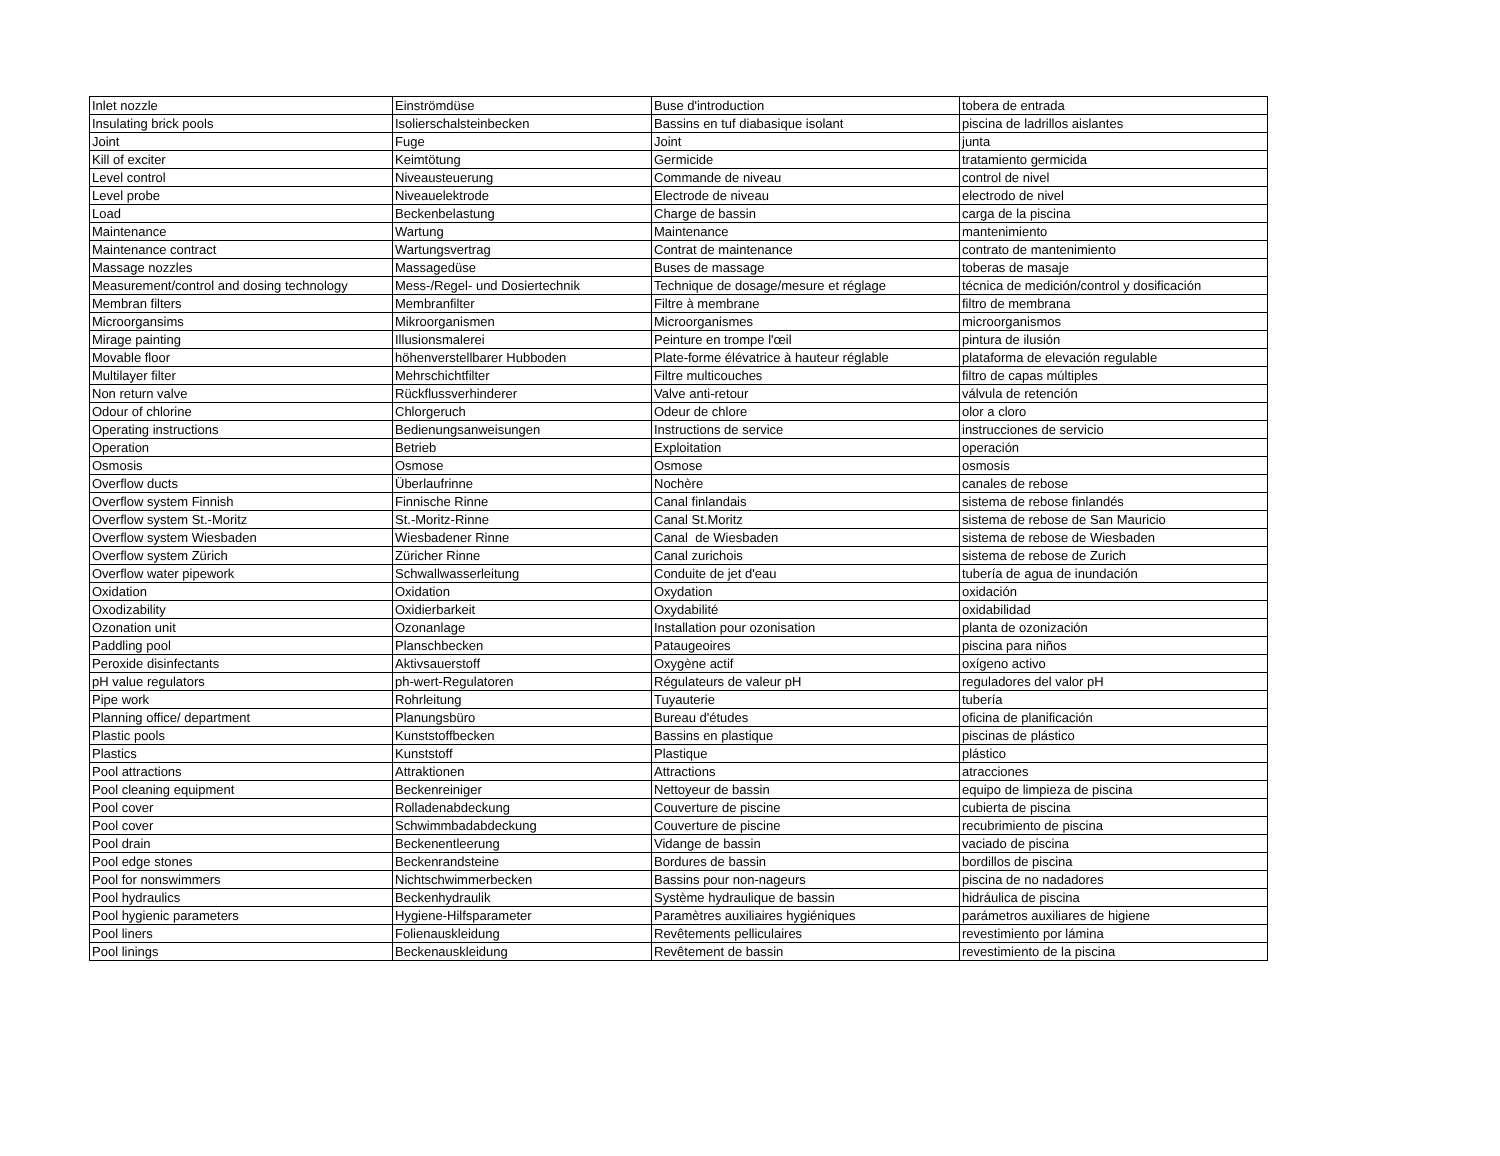| Inlet nozzle | Einströmdüse | Buse d'introduction | tobera de entrada |
| Insulating brick pools | Isolierschalsteinbecken | Bassins en tuf diabasique isolant | piscina de ladrillos aislantes |
| Joint | Fuge | Joint | junta |
| Kill of exciter | Keimtötung | Germicide | tratamiento germicida |
| Level control | Niveausteuerung | Commande de niveau | control de nivel |
| Level probe | Niveauelektrode | Electrode de niveau | electrodo de nivel |
| Load | Beckenbelastung | Charge de bassin | carga de la piscina |
| Maintenance | Wartung | Maintenance | mantenimiento |
| Maintenance contract | Wartungsvertrag | Contrat de maintenance | contrato de mantenimiento |
| Massage nozzles | Massagedüse | Buses de massage | toberas de masaje |
| Measurement/control and dosing technology | Mess-/Regel- und Dosiertechnik | Technique de dosage/mesure et réglage | técnica de medición/control y dosificación |
| Membran filters | Membranfilter | Filtre à membrane | filtro de membrana |
| Microorgansims | Mikroorganismen | Microorganismes | microorganismos |
| Mirage painting | Illusionsmalerei | Peinture en trompe l'œil | pintura de ilusión |
| Movable floor | höhenverstellbarer Hubboden | Plate-forme élévatrice à hauteur réglable | plataforma de elevación regulable |
| Multilayer filter | Mehrschichtfilter | Filtre multicouches | filtro de capas múltiples |
| Non return valve | Rückflussverhinderer | Valve anti-retour | válvula de retención |
| Odour of chlorine | Chlorgeruch | Odeur de chlore | olor a cloro |
| Operating instructions | Bedienungsanweisungen | Instructions de service | instrucciones de servicio |
| Operation | Betrieb | Exploitation | operación |
| Osmosis | Osmose | Osmose | osmosis |
| Overflow ducts | Überlaufrinne | Nochère | canales de rebose |
| Overflow system Finnish | Finnische Rinne | Canal finlandais | sistema de rebose finlandés |
| Overflow system St.-Moritz | St.-Moritz-Rinne | Canal St.Moritz | sistema de rebose de San Mauricio |
| Overflow system Wiesbaden | Wiesbadener Rinne | Canal de Wiesbaden | sistema de rebose de Wiesbaden |
| Overflow system Zürich | Züricher Rinne | Canal zurichois | sistema de rebose de Zurich |
| Overflow water pipework | Schwallwasserleitung | Conduite de jet d'eau | tubería de agua de inundación |
| Oxidation | Oxidation | Oxydation | oxidación |
| Oxodizability | Oxidierbarkeit | Oxydabilité | oxidabilidad |
| Ozonation unit | Ozonanlage | Installation pour ozonisation | planta de ozonización |
| Paddling pool | Planschbecken | Pataugeoires | piscina para niños |
| Peroxide disinfectants | Aktivsauerstoff | Oxygène actif | oxígeno activo |
| pH value regulators | ph-wert-Regulatoren | Régulateurs de valeur pH | reguladores del valor pH |
| Pipe work | Rohrleitung | Tuyauterie | tubería |
| Planning office/ department | Planungsbüro | Bureau d'études | oficina de planificación |
| Plastic pools | Kunststoffbecken | Bassins en plastique | piscinas de plástico |
| Plastics | Kunststoff | Plastique | plástico |
| Pool attractions | Attraktionen | Attractions | atracciones |
| Pool cleaning equipment | Beckenreiniger | Nettoyeur de bassin | equipo de limpieza de piscina |
| Pool cover | Rolladenabdeckung | Couverture de piscine | cubierta de piscina |
| Pool cover | Schwimmbadabdeckung | Couverture de piscine | recubrimiento de piscina |
| Pool drain | Beckenentleerung | Vidange de bassin | vaciado de piscina |
| Pool edge stones | Beckenrandsteine | Bordures de bassin | bordillos de piscina |
| Pool for nonswimmers | Nichtschwimmerbecken | Bassins pour non-nageurs | piscina de no nadadores |
| Pool hydraulics | Beckenhydraulik | Système hydraulique de bassin | hidráulica de piscina |
| Pool hygienic parameters | Hygiene-Hilfsparameter | Paramètres auxiliaires hygiéniques | parámetros auxiliares de higiene |
| Pool liners | Folienauskleidung | Revêtements pelliculaires | revestimiento por lámina |
| Pool linings | Beckenauskleidung | Revêtement de bassin | revestimiento de la piscina |